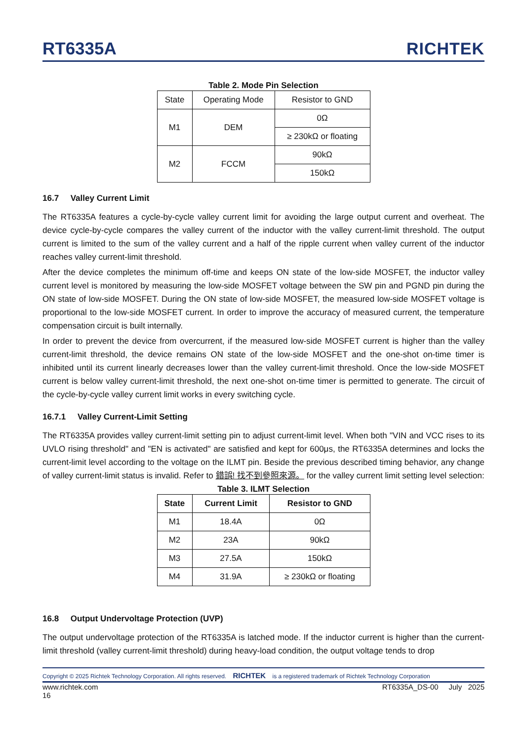RT6335A RICHTEK
Table 2. Mode Pin Selection
| State | Operating Mode | Resistor to GND |
| M1 | DEM | 0Ω |
| | | ≥ 230kΩ or floating |
| M2 | FCCM | 90kΩ |
| | | 150kΩ |
16.7 Valley Current Limit
The RT6335A features a cycle-by-cycle valley current limit for avoiding the large output current and overheat. The device cycle-by-cycle compares the valley current of the inductor with the valley current-limit threshold. The output current is limited to the sum of the valley current and a half of the ripple current when valley current of the inductor reaches valley current-limit threshold.
After the device completes the minimum off-time and keeps ON state of the low-side MOSFET, the inductor valley current level is monitored by measuring the low-side MOSFET voltage between the SW pin and PGND pin during the ON state of low-side MOSFET. During the ON state of low-side MOSFET, the measured low-side MOSFET voltage is proportional to the low-side MOSFET current. In order to improve the accuracy of measured current, the temperature compensation circuit is built internally.
In order to prevent the device from overcurrent, if the measured low-side MOSFET current is higher than the valley current-limit threshold, the device remains ON state of the low-side MOSFET and the one-shot on-time timer is inhibited until its current linearly decreases lower than the valley current-limit threshold. Once the low-side MOSFET current is below valley current-limit threshold, the next one-shot on-time timer is permitted to generate. The circuit of the cycle-by-cycle valley current limit works in every switching cycle.
16.7.1 Valley Current-Limit Setting
The RT6335A provides valley current-limit setting pin to adjust current-limit level. When both "VIN and VCC rises to its UVLO rising threshold" and "EN is activated" are satisfied and kept for 600μs, the RT6335A determines and locks the current-limit level according to the voltage on the ILMT pin. Beside the previous described timing behavior, any change of valley current-limit status is invalid. Refer to 錯誤! 找不到參照來源。 for the valley current limit setting level selection:
Table 3. ILMT Selection
| State | Current Limit | Resistor to GND |
| --- | --- | --- |
| M1 | 18.4A | 0Ω |
| M2 | 23A | 90kΩ |
| M3 | 27.5A | 150kΩ |
| M4 | 31.9A | ≥ 230kΩ or floating |
16.8 Output Undervoltage Protection (UVP)
The output undervoltage protection of the RT6335A is latched mode. If the inductor current is higher than the current-limit threshold (valley current-limit threshold) during heavy-load condition, the output voltage tends to drop
Copyright © 2025 Richtek Technology Corporation. All rights reserved. RICHTEK is a registered trademark of Richtek Technology Corporation
www.richtek.com RT6335A_DS-00 July 2025
16